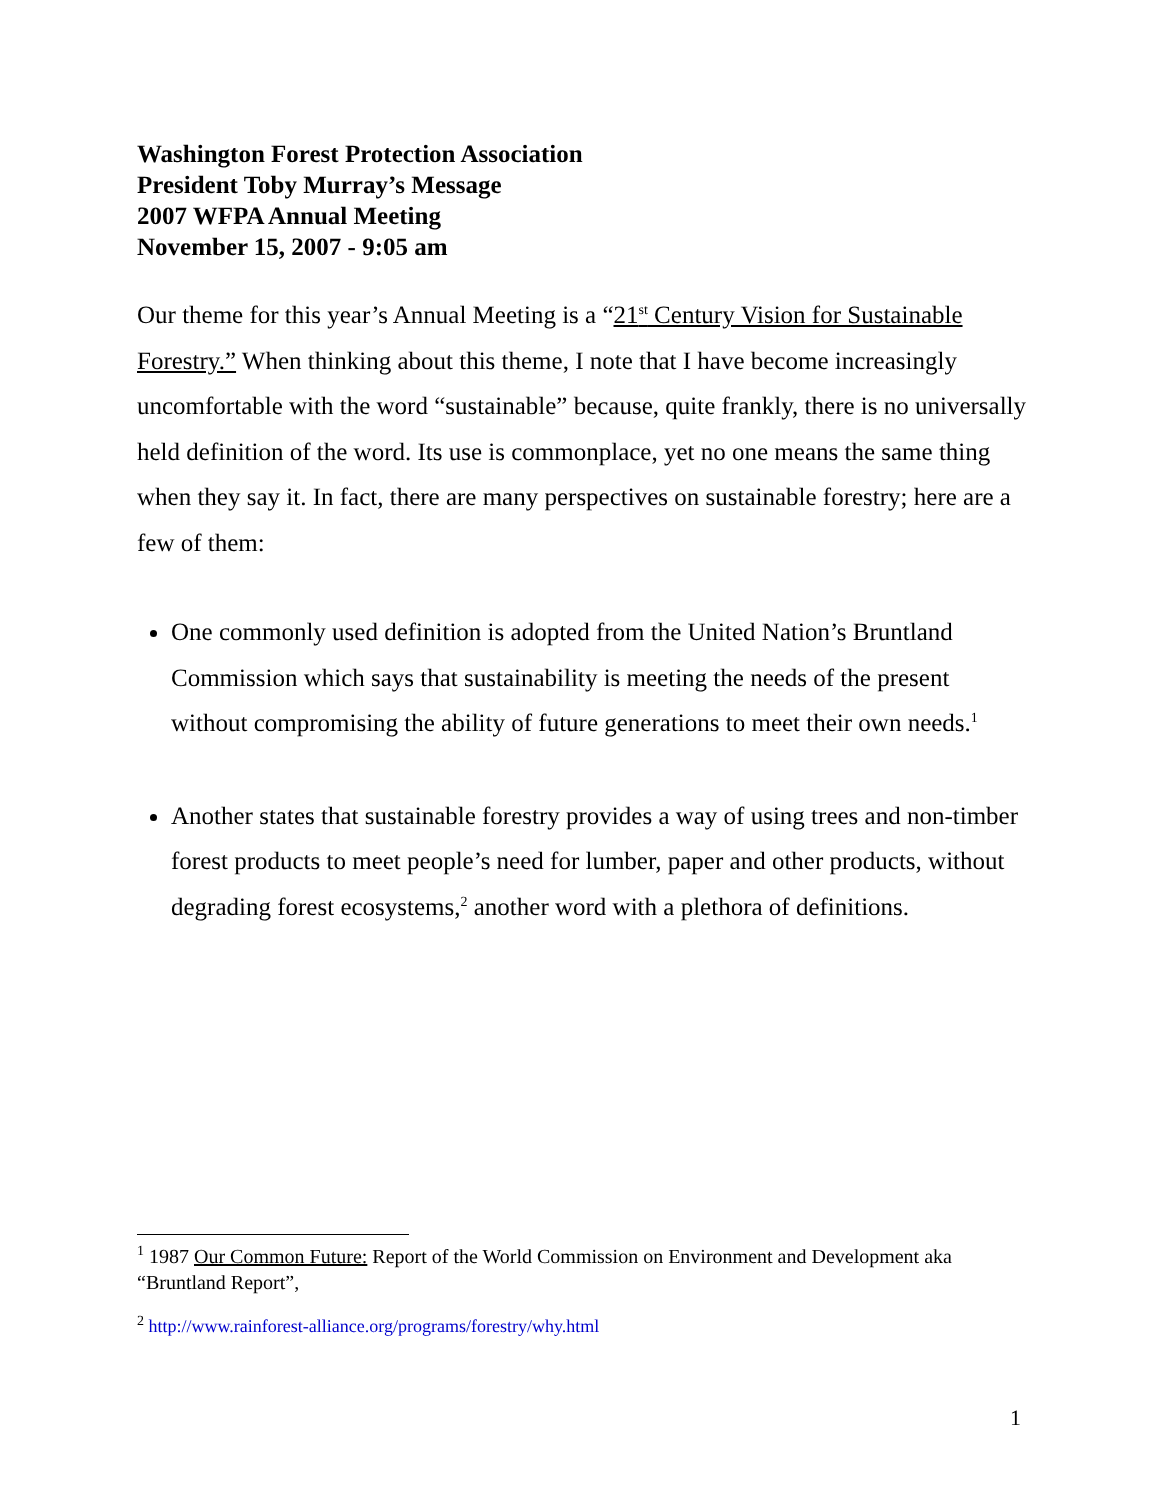Washington Forest Protection Association
President Toby Murray’s Message
2007 WFPA Annual Meeting
November 15, 2007 - 9:05 am
Our theme for this year’s Annual Meeting is a “21<sup>st</sup> Century Vision for Sustainable Forestry.” When thinking about this theme, I note that I have become increasingly uncomfortable with the word “sustainable” because, quite frankly, there is no universally held definition of the word. Its use is commonplace, yet no one means the same thing when they say it. In fact, there are many perspectives on sustainable forestry; here are a few of them:
One commonly used definition is adopted from the United Nation’s Bruntland Commission which says that sustainability is meeting the needs of the present without compromising the ability of future generations to meet their own needs.<sup>1</sup>
Another states that sustainable forestry provides a way of using trees and non-timber forest products to meet people’s need for lumber, paper and other products, without degrading forest ecosystems,<sup>2</sup> another word with a plethora of definitions.
<sup>1</sup> 1987 Our Common Future: Report of the World Commission on Environment and Development aka “Bruntland Report”,
<sup>2</sup> http://www.rainforest-alliance.org/programs/forestry/why.html
1